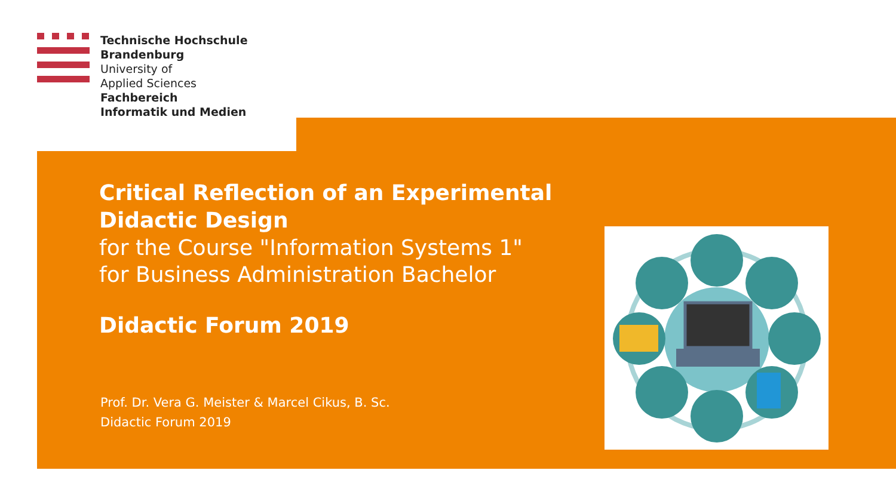Technische Hochschule
Brandenburg
University of
Applied Sciences
Fachbereich
Informatik und Medien
Critical Reflection of an Experimental Didactic Design
for the Course "Information Systems 1"
for Business Administration Bachelor
Didactic Forum 2019
Prof. Dr. Vera G. Meister & Marcel Cikus, B. Sc.
Didactic Forum 2019